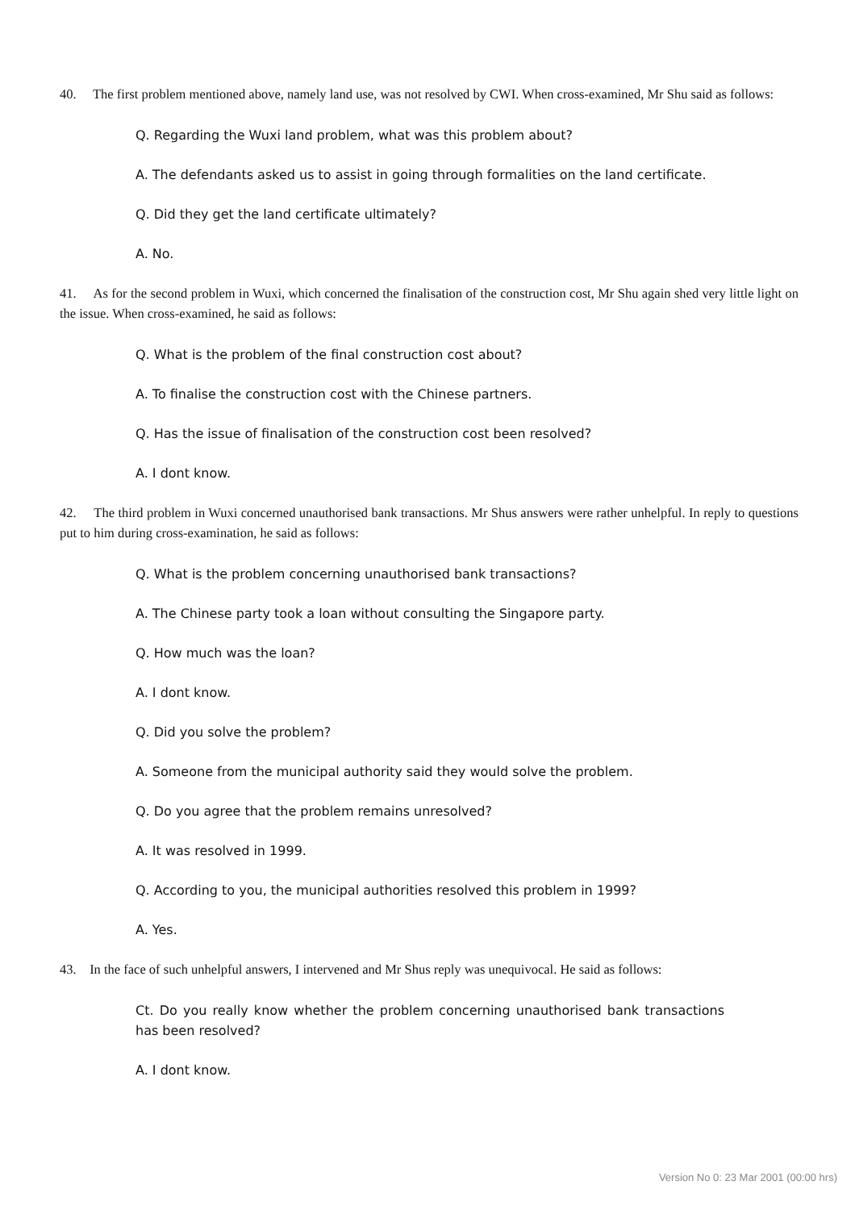40. The first problem mentioned above, namely land use, was not resolved by CWI. When cross-examined, Mr Shu said as follows:
Q. Regarding the Wuxi land problem, what was this problem about?
A. The defendants asked us to assist in going through formalities on the land certificate.
Q. Did they get the land certificate ultimately?
A. No.
41. As for the second problem in Wuxi, which concerned the finalisation of the construction cost, Mr Shu again shed very little light on the issue. When cross-examined, he said as follows:
Q. What is the problem of the final construction cost about?
A. To finalise the construction cost with the Chinese partners.
Q. Has the issue of finalisation of the construction cost been resolved?
A. I dont know.
42. The third problem in Wuxi concerned unauthorised bank transactions. Mr Shus answers were rather unhelpful. In reply to questions put to him during cross-examination, he said as follows:
Q. What is the problem concerning unauthorised bank transactions?
A. The Chinese party took a loan without consulting the Singapore party.
Q. How much was the loan?
A. I dont know.
Q. Did you solve the problem?
A. Someone from the municipal authority said they would solve the problem.
Q. Do you agree that the problem remains unresolved?
A. It was resolved in 1999.
Q. According to you, the municipal authorities resolved this problem in 1999?
A. Yes.
43. In the face of such unhelpful answers, I intervened and Mr Shus reply was unequivocal. He said as follows:
Ct. Do you really know whether the problem concerning unauthorised bank transactions has been resolved?
A. I dont know.
Version No 0: 23 Mar 2001 (00:00 hrs)